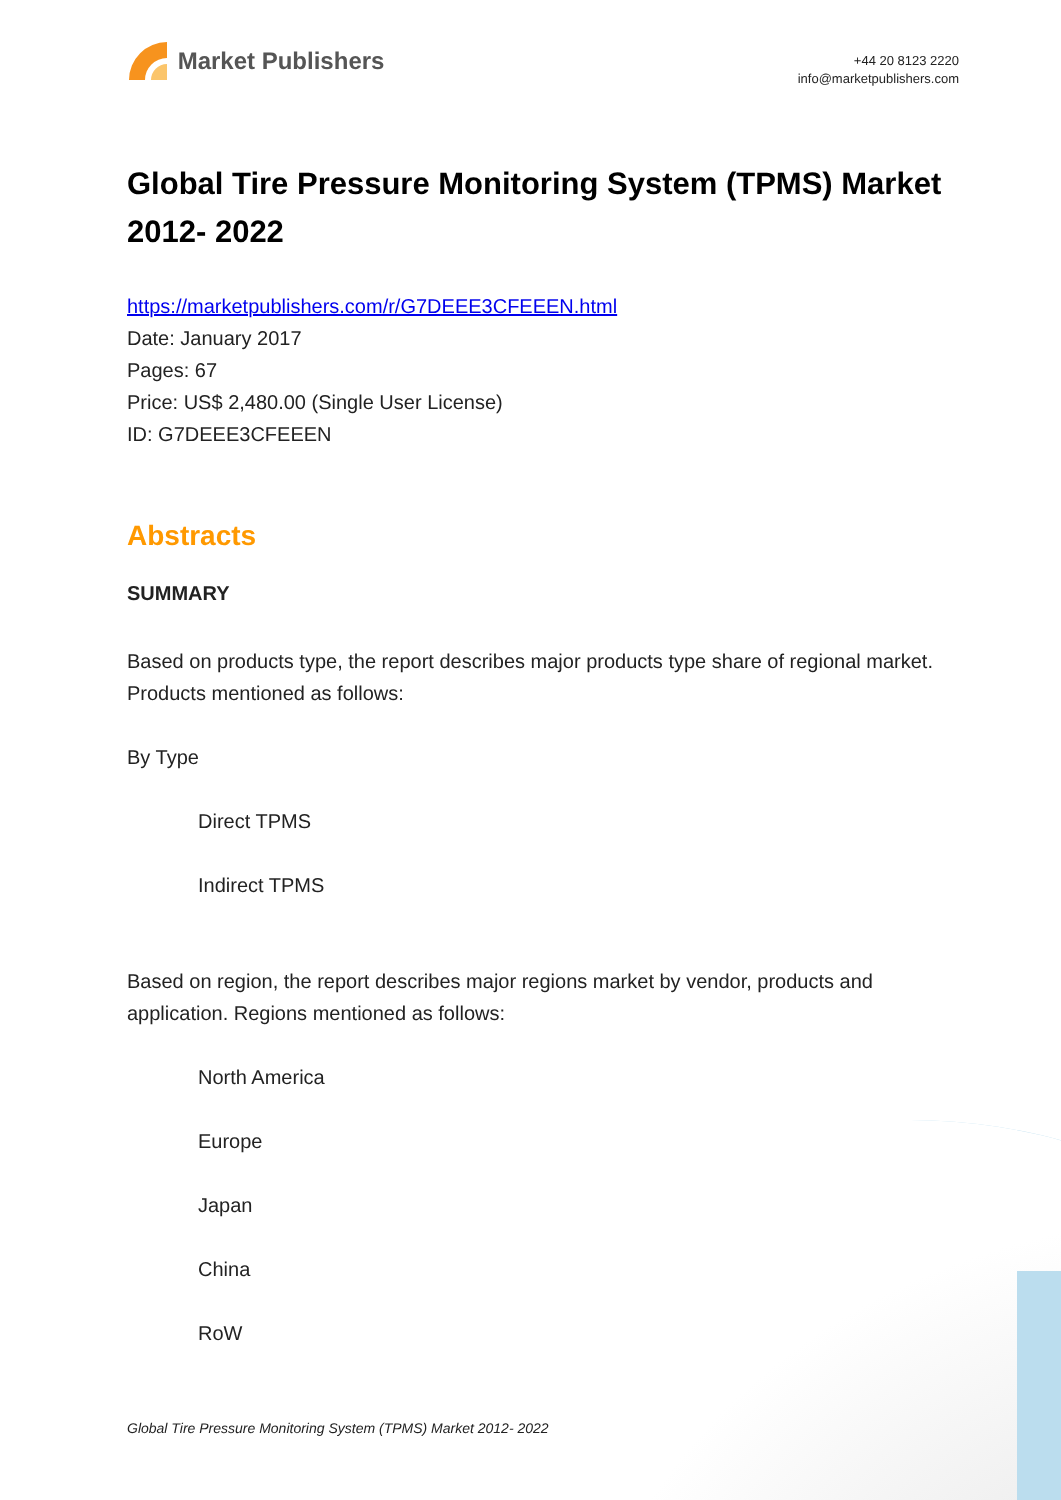Market Publishers
+44 20 8123 2220
info@marketpublishers.com
Global Tire Pressure Monitoring System (TPMS) Market 2012- 2022
https://marketpublishers.com/r/G7DEEE3CFEEEN.html
Date: January 2017
Pages: 67
Price: US$ 2,480.00 (Single User License)
ID: G7DEEE3CFEEEN
Abstracts
SUMMARY
Based on products type, the report describes major products type share of regional market. Products mentioned as follows:
By Type
Direct TPMS
Indirect TPMS
Based on region, the report describes major regions market by vendor, products and application. Regions mentioned as follows:
North America
Europe
Japan
China
RoW
Global Tire Pressure Monitoring System (TPMS) Market 2012- 2022